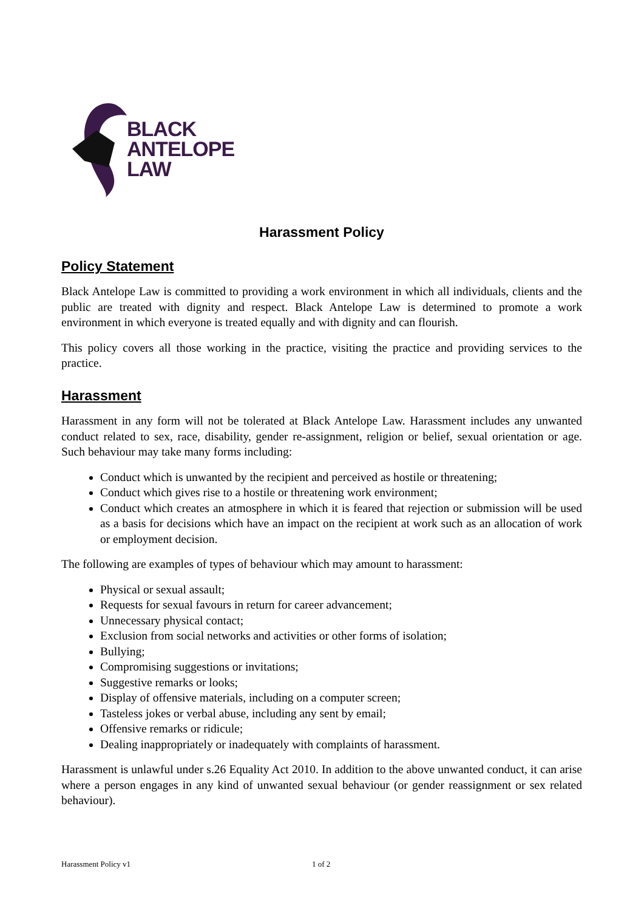BLACK
ANTELOPE
LAW
Harassment Policy
Policy Statement
Black Antelope Law is committed to providing a work environment in which all individuals, clients and the public are treated with dignity and respect. Black Antelope Law is determined to promote a work environment in which everyone is treated equally and with dignity and can flourish.
This policy covers all those working in the practice, visiting the practice and providing services to the practice.
Harassment
Harassment in any form will not be tolerated at Black Antelope Law. Harassment includes any unwanted conduct related to sex, race, disability, gender re-assignment, religion or belief, sexual orientation or age. Such behaviour may take many forms including:
Conduct which is unwanted by the recipient and perceived as hostile or threatening;
Conduct which gives rise to a hostile or threatening work environment;
Conduct which creates an atmosphere in which it is feared that rejection or submission will be used as a basis for decisions which have an impact on the recipient at work such as an allocation of work or employment decision.
The following are examples of types of behaviour which may amount to harassment:
Physical or sexual assault;
Requests for sexual favours in return for career advancement;
Unnecessary physical contact;
Exclusion from social networks and activities or other forms of isolation;
Bullying;
Compromising suggestions or invitations;
Suggestive remarks or looks;
Display of offensive materials, including on a computer screen;
Tasteless jokes or verbal abuse, including any sent by email;
Offensive remarks or ridicule;
Dealing inappropriately or inadequately with complaints of harassment.
Harassment is unlawful under s.26 Equality Act 2010. In addition to the above unwanted conduct, it can arise where a person engages in any kind of unwanted sexual behaviour (or gender reassignment or sex related behaviour).
Harassment Policy v1 1 of 2